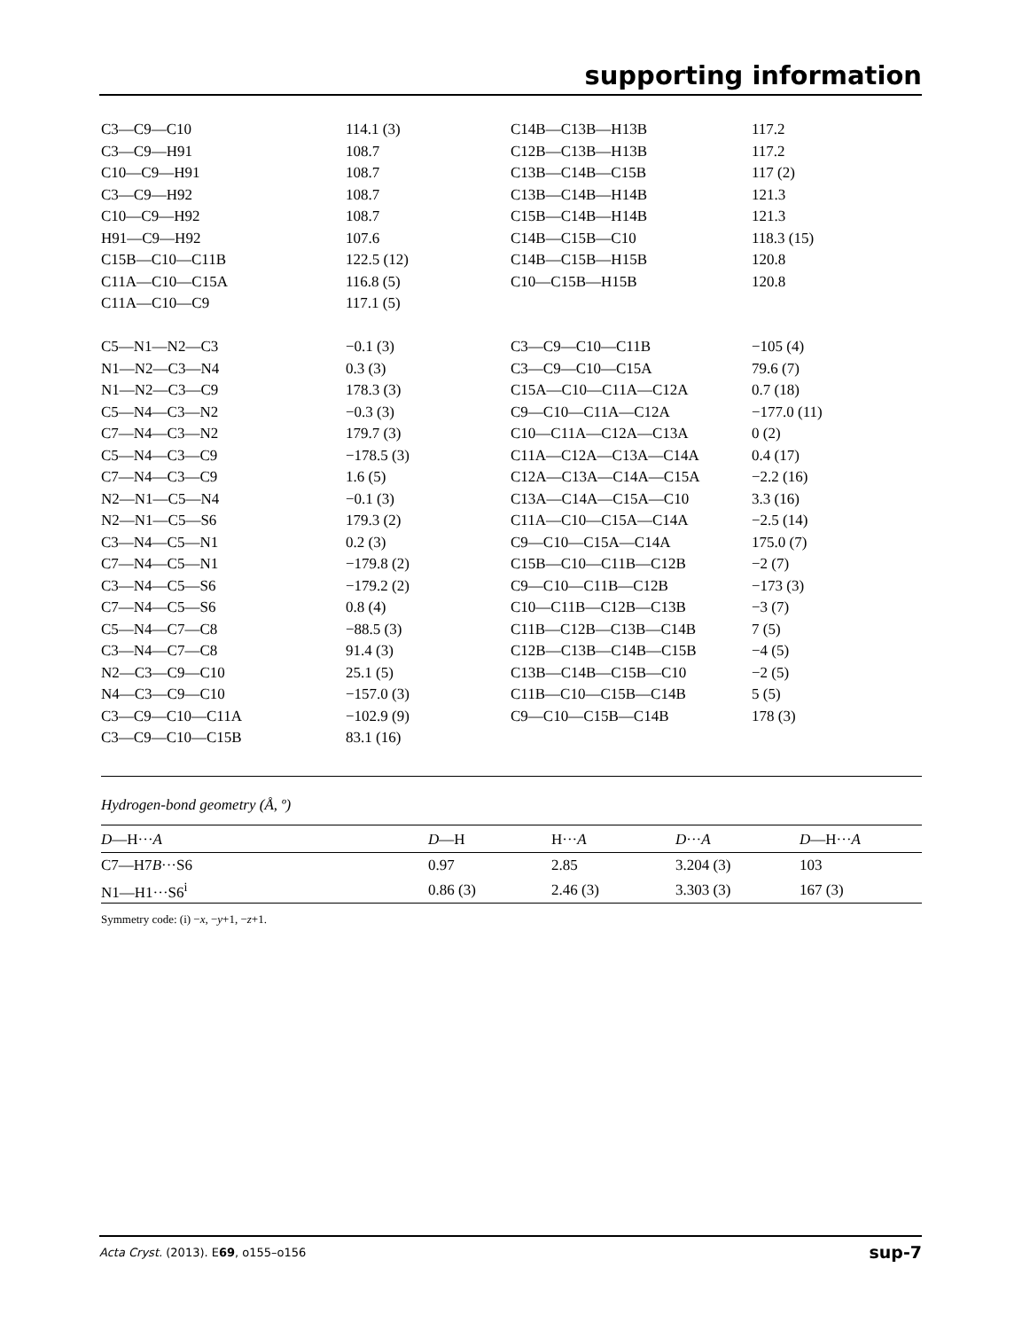supporting information
| C3—C9—C10 | 114.1 (3) | C14B—C13B—H13B | 117.2 |
| C3—C9—H91 | 108.7 | C12B—C13B—H13B | 117.2 |
| C10—C9—H91 | 108.7 | C13B—C14B—C15B | 117 (2) |
| C3—C9—H92 | 108.7 | C13B—C14B—H14B | 121.3 |
| C10—C9—H92 | 108.7 | C15B—C14B—H14B | 121.3 |
| H91—C9—H92 | 107.6 | C14B—C15B—C10 | 118.3 (15) |
| C15B—C10—C11B | 122.5 (12) | C14B—C15B—H15B | 120.8 |
| C11A—C10—C15A | 116.8 (5) | C10—C15B—H15B | 120.8 |
| C11A—C10—C9 | 117.1 (5) | | |
| C5—N1—N2—C3 | −0.1 (3) | C3—C9—C10—C11B | −105 (4) |
| N1—N2—C3—N4 | 0.3 (3) | C3—C9—C10—C15A | 79.6 (7) |
| N1—N2—C3—C9 | 178.3 (3) | C15A—C10—C11A—C12A | 0.7 (18) |
| C5—N4—C3—N2 | −0.3 (3) | C9—C10—C11A—C12A | −177.0 (11) |
| C7—N4—C3—N2 | 179.7 (3) | C10—C11A—C12A—C13A | 0 (2) |
| C5—N4—C3—C9 | −178.5 (3) | C11A—C12A—C13A—C14A | 0.4 (17) |
| C7—N4—C3—C9 | 1.6 (5) | C12A—C13A—C14A—C15A | −2.2 (16) |
| N2—N1—C5—N4 | −0.1 (3) | C13A—C14A—C15A—C10 | 3.3 (16) |
| N2—N1—C5—S6 | 179.3 (2) | C11A—C10—C15A—C14A | −2.5 (14) |
| C3—N4—C5—N1 | 0.2 (3) | C9—C10—C15A—C14A | 175.0 (7) |
| C7—N4—C5—N1 | −179.8 (2) | C15B—C10—C11B—C12B | −2 (7) |
| C3—N4—C5—S6 | −179.2 (2) | C9—C10—C11B—C12B | −173 (3) |
| C7—N4—C5—S6 | 0.8 (4) | C10—C11B—C12B—C13B | −3 (7) |
| C5—N4—C7—C8 | −88.5 (3) | C11B—C12B—C13B—C14B | 7 (5) |
| C3—N4—C7—C8 | 91.4 (3) | C12B—C13B—C14B—C15B | −4 (5) |
| N2—C3—C9—C10 | 25.1 (5) | C13B—C14B—C15B—C10 | −2 (5) |
| N4—C3—C9—C10 | −157.0 (3) | C11B—C10—C15B—C14B | 5 (5) |
| C3—C9—C10—C11A | −102.9 (9) | C9—C10—C15B—C14B | 178 (3) |
| C3—C9—C10—C15B | 83.1 (16) | | |
Hydrogen-bond geometry (Å, º)
| D —H··· A | D —H | H··· A | D ··· A | D —H··· A |
| --- | --- | --- | --- | --- |
| C7—H7 B ···S6 | 0.97 | 2.85 | 3.204 (3) | 103 |
| N1—H1···S6<sup>i</sup> | 0.86 (3) | 2.46 (3) | 3.303 (3) | 167 (3) |
Symmetry code: (i) −x, −y+1, −z+1.
Acta Cryst. (2013). E69, o155–o156 sup-7